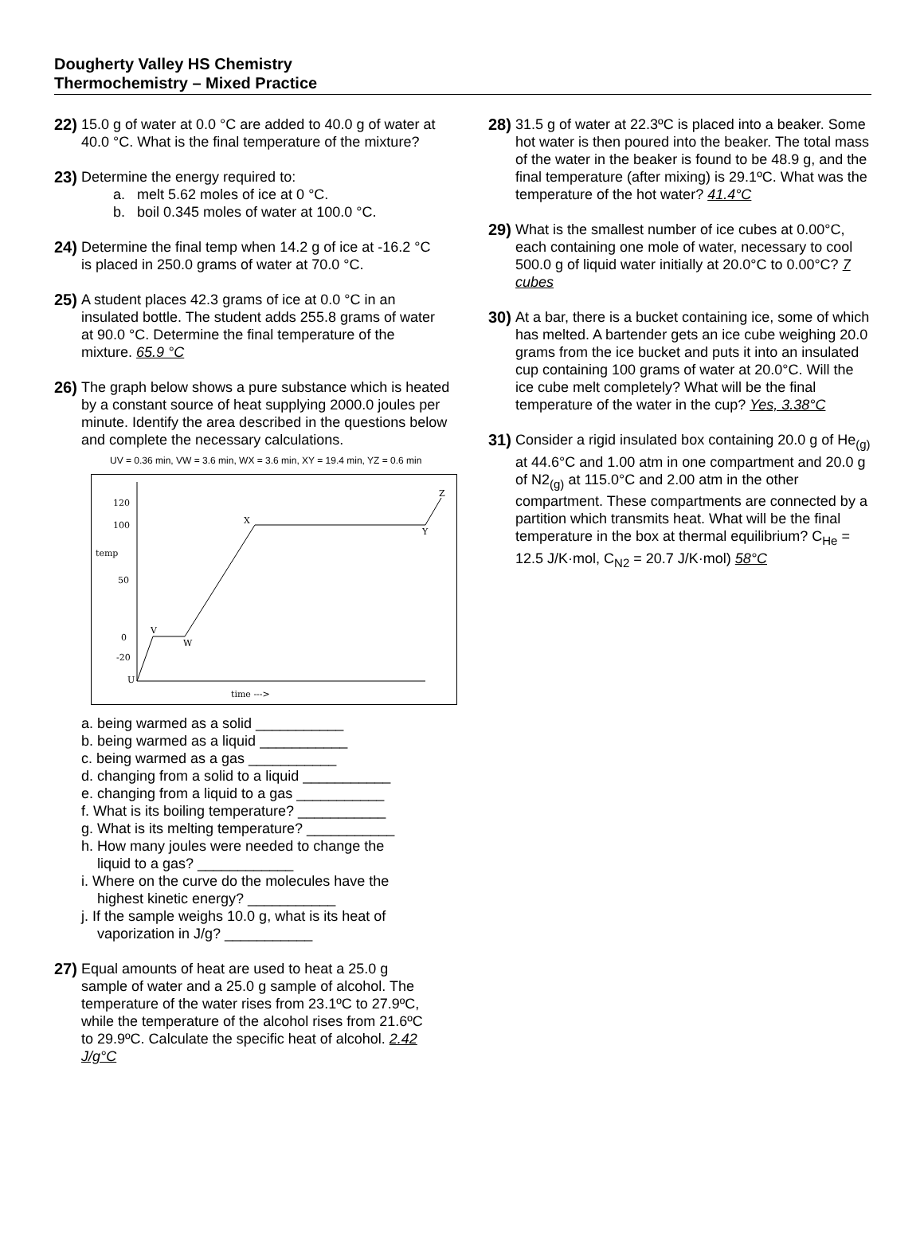Dougherty Valley HS Chemistry
Thermochemistry – Mixed Practice
22)
15.0 g of water at 0.0 °C are added to 40.0 g of water at 40.0 °C. What is the final temperature of the mixture?
23)
Determine the energy required to:
a. melt 5.62 moles of ice at 0 °C.
b. boil 0.345 moles of water at 100.0 °C.
24)
Determine the final temp when 14.2 g of ice at -16.2 °C is placed in 250.0 grams of water at 70.0 °C.
25)
A student places 42.3 grams of ice at 0.0 °C in an insulated bottle. The student adds 255.8 grams of water at 90.0 °C. Determine the final temperature of the mixture. 65.9 °C
26)
The graph below shows a pure substance which is heated by a constant source of heat supplying 2000.0 joules per minute. Identify the area described in the questions below and complete the necessary calculations.
UV = 0.36 min, VW = 3.6 min, WX = 3.6 min, XY = 19.4 min, YZ = 0.6 min
120
100
temp
50
0
-20
U
time --->
V
W
X
Y
Z
a. being warmed as a solid ___________
b. being warmed as a liquid ___________
c. being warmed as a gas ___________
d. changing from a solid to a liquid ___________
e. changing from a liquid to a gas ___________
f. What is its boiling temperature? ___________
g. What is its melting temperature? ___________
h. How many joules were needed to change the
liquid to a gas? ____________
i. Where on the curve do the molecules have the
highest kinetic energy? ___________
j. If the sample weighs 10.0 g, what is its heat of
vaporization in J/g? ___________
27)
Equal amounts of heat are used to heat a 25.0 g sample of water and a 25.0 g sample of alcohol. The temperature of the water rises from 23.1ºC to 27.9ºC, while the temperature of the alcohol rises from 21.6ºC to 29.9ºC. Calculate the specific heat of alcohol. 2.42 J/g°C
28)
31.5 g of water at 22.3ºC is placed into a beaker. Some hot water is then poured into the beaker. The total mass of the water in the beaker is found to be 48.9 g, and the final temperature (after mixing) is 29.1ºC. What was the temperature of the hot water? 41.4°C
29)
What is the smallest number of ice cubes at 0.00°C, each containing one mole of water, necessary to cool 500.0 g of liquid water initially at 20.0°C to 0.00°C? 7 cubes
30)
At a bar, there is a bucket containing ice, some of which has melted. A bartender gets an ice cube weighing 20.0 grams from the ice bucket and puts it into an insulated cup containing 100 grams of water at 20.0°C. Will the ice cube melt completely? What will be the final temperature of the water in the cup? Yes, 3.38°C
31)
Consider a rigid insulated box containing 20.0 g of He<sub>(g)</sub> at 44.6°C and 1.00 atm in one compartment and 20.0 g of N2<sub>(g)</sub> at 115.0°C and 2.00 atm in the other compartment. These compartments are connected by a partition which transmits heat. What will be the final temperature in the box at thermal equilibrium? C<sub>He</sub> = 12.5 J/K·mol, C<sub>N2</sub> = 20.7 J/K·mol) 58°C